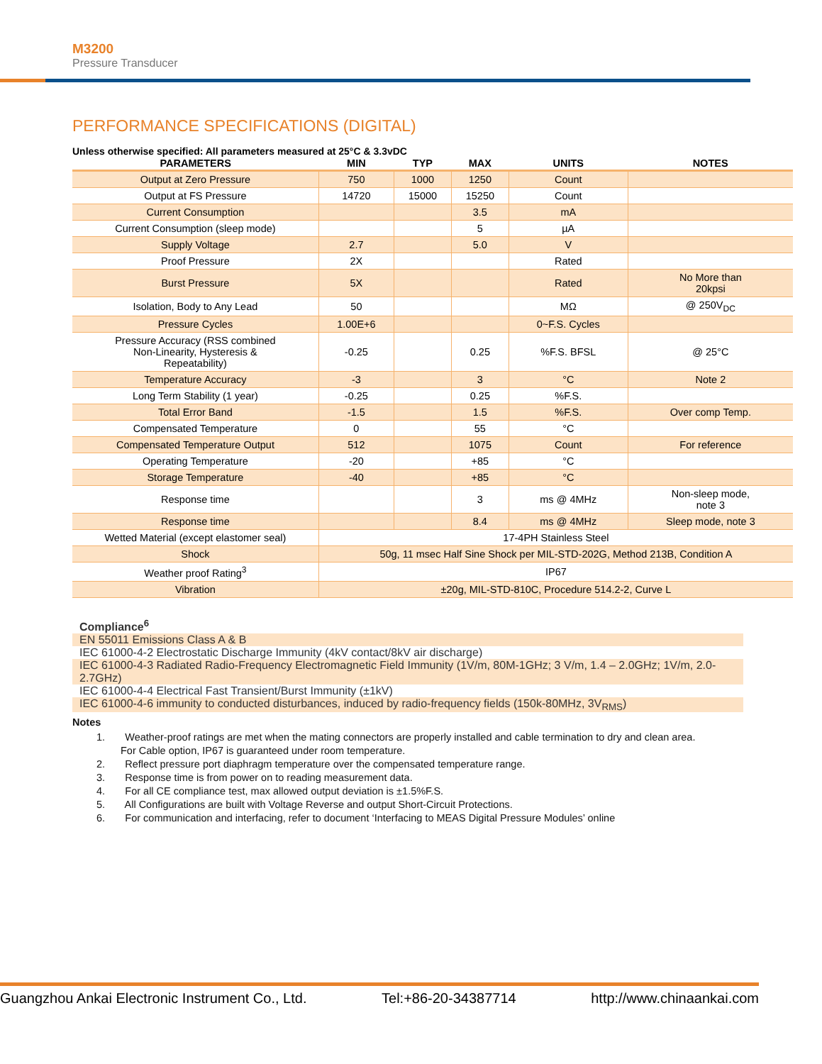M3200
Pressure Transducer
PERFORMANCE SPECIFICATIONS (DIGITAL)
Unless otherwise specified: All parameters measured at 25°C & 3.3vDC
| PARAMETERS | MIN | TYP | MAX | UNITS | NOTES |
| --- | --- | --- | --- | --- | --- |
| Output at Zero Pressure | 750 | 1000 | 1250 | Count | |
| Output at FS Pressure | 14720 | 15000 | 15250 | Count | |
| Current Consumption | | | 3.5 | mA | |
| Current Consumption (sleep mode) | | | 5 | µA | |
| Supply Voltage | 2.7 | | 5.0 | V | |
| Proof Pressure | 2X | | | Rated | |
| Burst Pressure | 5X | | | Rated | No More than 20kpsi |
| Isolation, Body to Any Lead | 50 | | | MΩ | @ 250V<sub>DC</sub> |
| Pressure Cycles | 1.00E+6 | | | 0~F.S. Cycles | |
| Pressure Accuracy (RSS combined Non-Linearity, Hysteresis & Repeatability) | -0.25 | | 0.25 | %F.S. BFSL | @ 25°C |
| Temperature Accuracy | -3 | | 3 | °C | Note 2 |
| Long Term Stability (1 year) | -0.25 | | 0.25 | %F.S. | |
| Total Error Band | -1.5 | | 1.5 | %F.S. | Over comp Temp. |
| Compensated Temperature | 0 | | 55 | °C | |
| Compensated Temperature Output | 512 | | 1075 | Count | For reference |
| Operating Temperature | -20 | | +85 | °C | |
| Storage Temperature | -40 | | +85 | °C | |
| Response time | | | 3 | ms @ 4MHz | Non-sleep mode, note 3 |
| Response time | | | 8.4 | ms @ 4MHz | Sleep mode, note 3 |
| Wetted Material (except elastomer seal) | 17-4PH Stainless Steel | | | | |
| Shock | 50g, 11 msec Half Sine Shock per MIL-STD-202G, Method 213B, Condition A | | | | |
| Weather proof Rating<sup>3</sup> | IP67 | | | | |
| Vibration | ±20g, MIL-STD-810C, Procedure 514.2-2, Curve L | | | | |
Compliance<sup>6</sup>
EN 55011 Emissions Class A & B
IEC 61000-4-2 Electrostatic Discharge Immunity (4kV contact/8kV air discharge)
IEC 61000-4-3 Radiated Radio-Frequency Electromagnetic Field Immunity (1V/m, 80M-1GHz; 3 V/m, 1.4 – 2.0GHz; 1V/m, 2.0-2.7GHz)
IEC 61000-4-4 Electrical Fast Transient/Burst Immunity (±1kV)
IEC 61000-4-6 immunity to conducted disturbances, induced by radio-frequency fields (150k-80MHz, 3V<sub>RMS</sub>)
Notes
1. Weather-proof ratings are met when the mating connectors are properly installed and cable termination to dry and clean area.
For Cable option, IP67 is guaranteed under room temperature.
2. Reflect pressure port diaphragm temperature over the compensated temperature range.
3. Response time is from power on to reading measurement data.
4. For all CE compliance test, max allowed output deviation is ±1.5%F.S.
5. All Configurations are built with Voltage Reverse and output Short-Circuit Protections.
6. For communication and interfacing, refer to document ‘Interfacing to MEAS Digital Pressure Modules’ online
Guangzhou Ankai Electronic Instrument Co., Ltd. Tel:+86-20-34387714 http://www.chinaankai.com